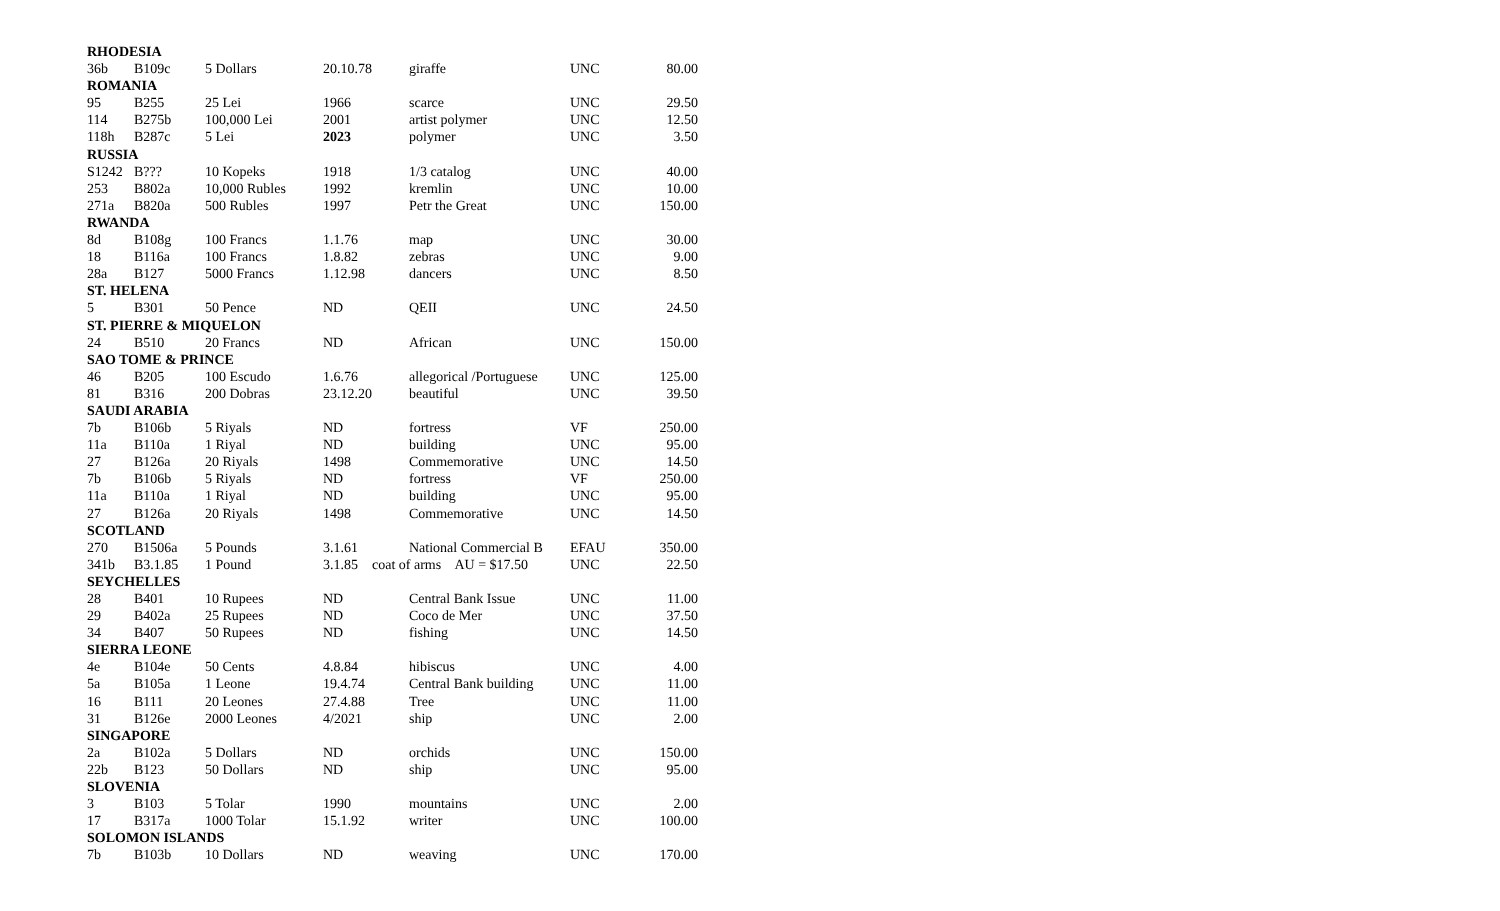| RHODESIA | | | | | | |
| 36b | B109c | 5 Dollars | 20.10.78 | giraffe | UNC | 80.00 |
| ROMANIA | | | | | | |
| 95 | B255 | 25 Lei | 1966 | scarce | UNC | 29.50 |
| 114 | B275b | 100,000 Lei | 2001 | artist polymer | UNC | 12.50 |
| 118h | B287c | 5 Lei | 2023 | polymer | UNC | 3.50 |
| RUSSIA | | | | | | |
| S1242 | B??? | 10 Kopeks | 1918 | 1/3 catalog | UNC | 40.00 |
| 253 | B802a | 10,000 Rubles | 1992 | kremlin | UNC | 10.00 |
| 271a | B820a | 500 Rubles | 1997 | Petr the Great | UNC | 150.00 |
| RWANDA | | | | | | |
| 8d | B108g | 100 Francs | 1.1.76 | map | UNC | 30.00 |
| 18 | B116a | 100 Francs | 1.8.82 | zebras | UNC | 9.00 |
| 28a | B127 | 5000 Francs | 1.12.98 | dancers | UNC | 8.50 |
| ST. HELENA | | | | | | |
| 5 | B301 | 50 Pence | ND | QEII | UNC | 24.50 |
| ST. PIERRE & MIQUELON | | | | | | |
| 24 | B510 | 20 Francs | ND | African | UNC | 150.00 |
| SAO TOME & PRINCE | | | | | | |
| 46 | B205 | 100 Escudo | 1.6.76 | allegorical /Portuguese | UNC | 125.00 |
| 81 | B316 | 200 Dobras | 23.12.20 | beautiful | UNC | 39.50 |
| SAUDI ARABIA | | | | | | |
| 7b | B106b | 5 Riyals | ND | fortress | VF | 250.00 |
| 11a | B110a | 1 Riyal | ND | building | UNC | 95.00 |
| 27 | B126a | 20 Riyals | 1498 | Commemorative | UNC | 14.50 |
| 7b | B106b | 5 Riyals | ND | fortress | VF | 250.00 |
| 11a | B110a | 1 Riyal | ND | building | UNC | 95.00 |
| 27 | B126a | 20 Riyals | 1498 | Commemorative | UNC | 14.50 |
| SCOTLAND | | | | | | |
| 270 | B1506a | 5 Pounds | 3.1.61 | National Commercial B | EFAU | 350.00 |
| 341b | B3.1.85 | 1 Pound | 3.1.85 coat of arms AU = $17.50 | | UNC | 22.50 |
| SEYCHELLES | | | | | | |
| 28 | B401 | 10 Rupees | ND | Central Bank Issue | UNC | 11.00 |
| 29 | B402a | 25 Rupees | ND | Coco de Mer | UNC | 37.50 |
| 34 | B407 | 50 Rupees | ND | fishing | UNC | 14.50 |
| SIERRA LEONE | | | | | | |
| 4e | B104e | 50 Cents | 4.8.84 | hibiscus | UNC | 4.00 |
| 5a | B105a | 1 Leone | 19.4.74 | Central Bank building | UNC | 11.00 |
| 16 | B111 | 20 Leones | 27.4.88 | Tree | UNC | 11.00 |
| 31 | B126e | 2000 Leones | 4/2021 | ship | UNC | 2.00 |
| SINGAPORE | | | | | | |
| 2a | B102a | 5 Dollars | ND | orchids | UNC | 150.00 |
| 22b | B123 | 50 Dollars | ND | ship | UNC | 95.00 |
| SLOVENIA | | | | | | |
| 3 | B103 | 5 Tolar | 1990 | mountains | UNC | 2.00 |
| 17 | B317a | 1000 Tolar | 15.1.92 | writer | UNC | 100.00 |
| SOLOMON ISLANDS | | | | | | |
| 7b | B103b | 10 Dollars | ND | weaving | UNC | 170.00 |